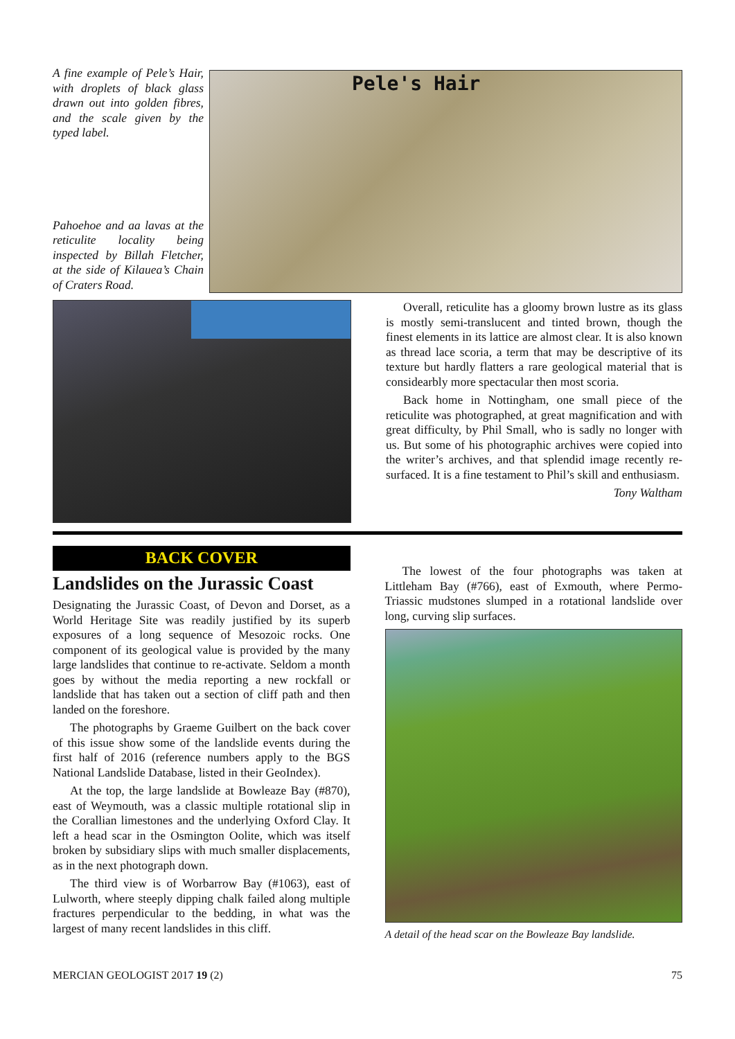A fine example of Pele’s Hair, with droplets of black glass drawn out into golden fibres, and the scale given by the typed label.
Pahoehoe and aa lavas at the reticulite locality being inspected by Billah Fletcher, at the side of Kilauea’s Chain of Craters Road.
Pele's Hair
Overall, reticulite has a gloomy brown lustre as its glass is mostly semi-translucent and tinted brown, though the finest elements in its lattice are almost clear. It is also known as thread lace scoria, a term that may be descriptive of its texture but hardly flatters a rare geological material that is considearbly more spectacular then most scoria.
Back home in Nottingham, one small piece of the reticulite was photographed, at great magnification and with great difficulty, by Phil Small, who is sadly no longer with us. But some of his photographic archives were copied into the writer’s archives, and that splendid image recently re-surfaced. It is a fine testament to Phil’s skill and enthusiasm.
Tony Waltham
BACK COVER
Landslides on the Jurassic Coast
Designating the Jurassic Coast, of Devon and Dorset, as a World Heritage Site was readily justified by its superb exposures of a long sequence of Mesozoic rocks. One component of its geological value is provided by the many large landslides that continue to re-activate. Seldom a month goes by without the media reporting a new rockfall or landslide that has taken out a section of cliff path and then landed on the foreshore.
The photographs by Graeme Guilbert on the back cover of this issue show some of the landslide events during the first half of 2016 (reference numbers apply to the BGS National Landslide Database, listed in their GeoIndex).
At the top, the large landslide at Bowleaze Bay (#870), east of Weymouth, was a classic multiple rotational slip in the Corallian limestones and the underlying Oxford Clay. It left a head scar in the Osmington Oolite, which was itself broken by subsidiary slips with much smaller displacements, as in the next photograph down.
The third view is of Worbarrow Bay (#1063), east of Lulworth, where steeply dipping chalk failed along multiple fractures perpendicular to the bedding, in what was the largest of many recent landslides in this cliff.
The lowest of the four photographs was taken at Littleham Bay (#766), east of Exmouth, where Permo-Triassic mudstones slumped in a rotational landslide over long, curving slip surfaces.
A detail of the head scar on the Bowleaze Bay landslide.
MERCIAN GEOLOGIST 2017 19 (2) 75